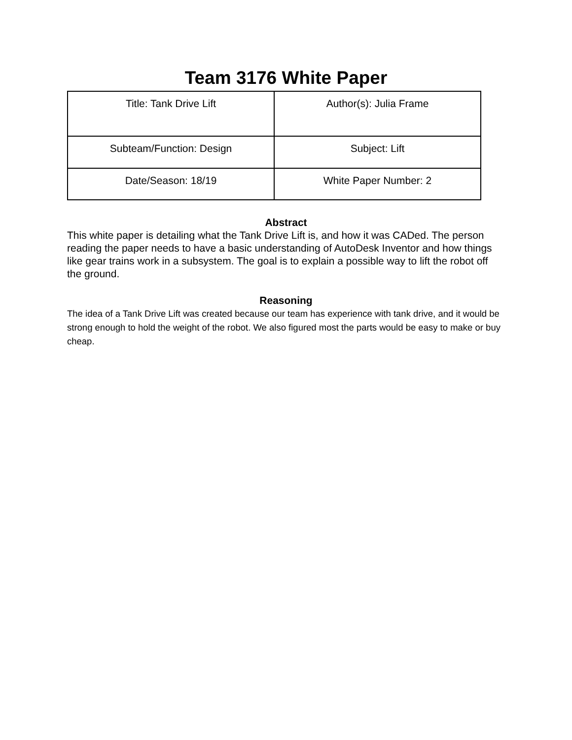Team 3176 White Paper
| Title: Tank Drive Lift | Author(s): Julia Frame |
| Subteam/Function: Design | Subject: Lift |
| Date/Season: 18/19 | White Paper Number: 2 |
Abstract
This white paper is detailing what the Tank Drive Lift is, and how it was CADed. The person reading the paper needs to have a basic understanding of AutoDesk Inventor and how things like gear trains work in a subsystem. The goal is to explain a possible way to lift the robot off the ground.
Reasoning
The idea of a Tank Drive Lift was created because our team has experience with tank drive, and it would be strong enough to hold the weight of the robot. We also figured most the parts would be easy to make or buy cheap.